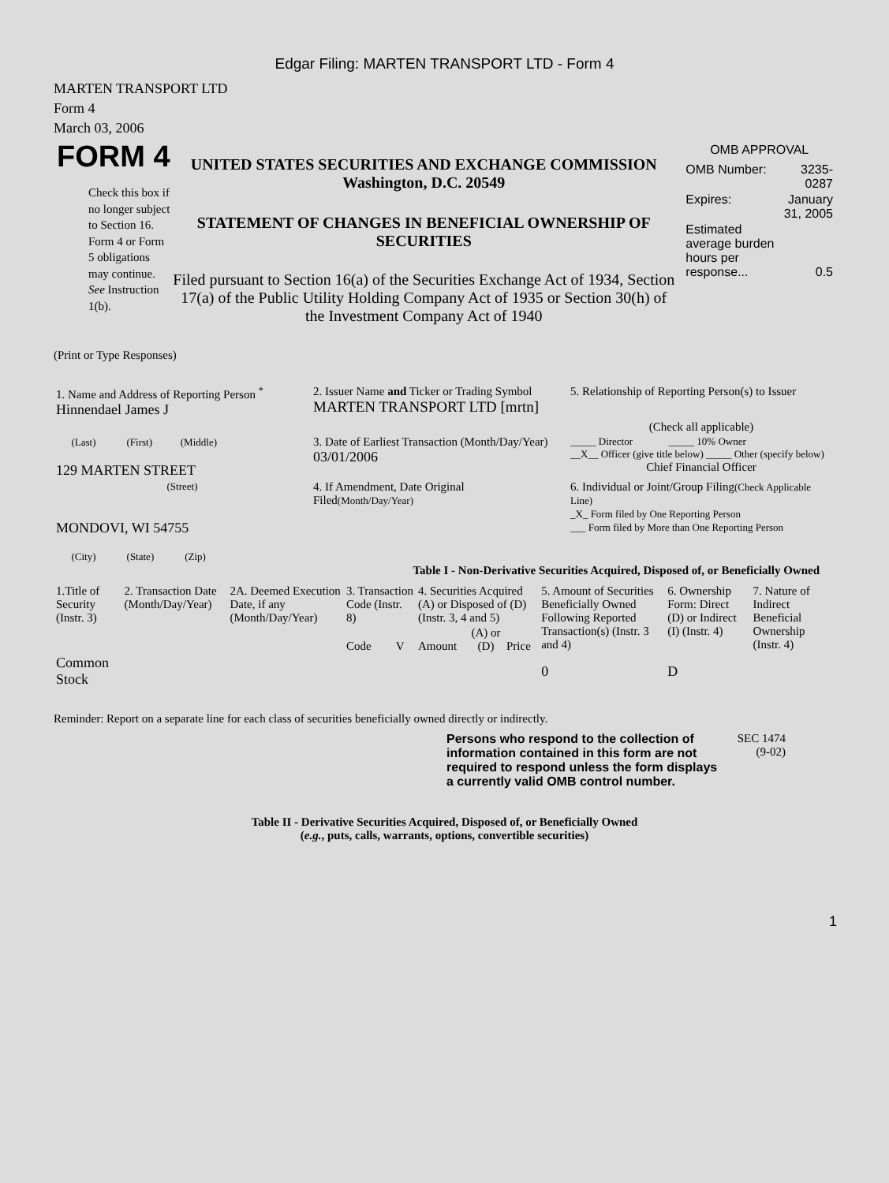Edgar Filing: MARTEN TRANSPORT LTD - Form 4
MARTEN TRANSPORT LTD
Form 4
March 03, 2006
FORM 4
Check this box if no longer subject to Section 16. Form 4 or Form 5 obligations may continue. See Instruction 1(b).
UNITED STATES SECURITIES AND EXCHANGE COMMISSION
Washington, D.C. 20549
STATEMENT OF CHANGES IN BENEFICIAL OWNERSHIP OF SECURITIES
Filed pursuant to Section 16(a) of the Securities Exchange Act of 1934, Section 17(a) of the Public Utility Holding Company Act of 1935 or Section 30(h) of the Investment Company Act of 1940
OMB APPROVAL
| OMB Number: | 3235-0287 |
| Expires: | January 31, 2005 |
| Estimated average burden hours per response... | 0.5 |
(Print or Type Responses)
| 1. Name and Address of Reporting Person <sup>*</sup> Hinnendael James J | 2. Issuer Name and Ticker or Trading Symbol MARTEN TRANSPORT LTD [mrtn] | 5. Relationship of Reporting Person(s) to Issuer (Check all applicable) |
| (Last) (First) (Middle) 129 MARTEN STREET | 3. Date of Earliest Transaction (Month/Day/Year) 03/01/2006 | _____ Director _____ 10% Owner __X__ Officer (give title below) _____ Other (specify below) Chief Financial Officer |
| (Street) MONDOVI, WI 54755 (City) (State) (Zip) | 4. If Amendment, Date Original Filed (Month/Day/Year) | 6. Individual or Joint/Group Filing (Check Applicable Line) _X_ Form filed by One Reporting Person ___ Form filed by More than One Reporting Person |
Table I - Non-Derivative Securities Acquired, Disposed of, or Beneficially Owned
| 1.Title of Security (Instr. 3) | 2. Transaction Date (Month/Day/Year) | 2A. Deemed Execution Date, if any (Month/Day/Year) | 3. Transaction Code (Instr. 8) | | 4. Securities Acquired (A) or Disposed of (D) (Instr. 3, 4 and 5) | | | 5. Amount of Securities Beneficially Owned Following Reported Transaction(s) (Instr. 3 and 4) | 6. Ownership Form: Direct (D) or Indirect (I) (Instr. 4) | 7. Nature of Indirect Beneficial Ownership (Instr. 4) |
| --- | --- | --- | --- | --- | --- | --- | --- | --- | --- | --- |
| | | | Code | V | Amount | (A) or (D) | Price | | | |
| Common Stock | | | | | | | | 0 | D | |
Reminder: Report on a separate line for each class of securities beneficially owned directly or indirectly.
Persons who respond to the collection of information contained in this form are not required to respond unless the form displays a currently valid OMB control number.
SEC 1474 (9-02)
Table II - Derivative Securities Acquired, Disposed of, or Beneficially Owned
(e.g., puts, calls, warrants, options, convertible securities)
1